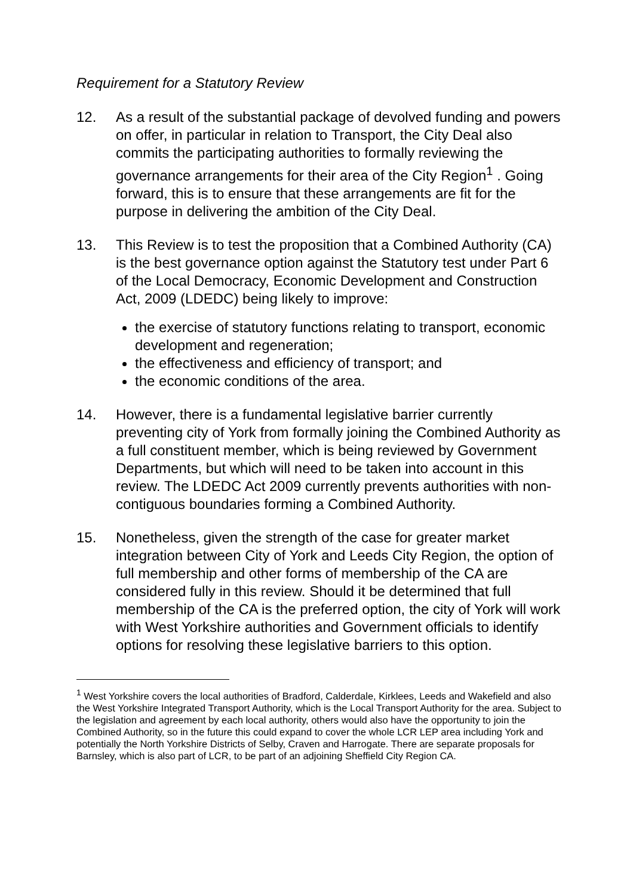Requirement for a Statutory Review
12. As a result of the substantial package of devolved funding and powers on offer, in particular in relation to Transport, the City Deal also commits the participating authorities to formally reviewing the governance arrangements for their area of the City Region<sup>1</sup> . Going forward, this is to ensure that these arrangements are fit for the purpose in delivering the ambition of the City Deal.
13. This Review is to test the proposition that a Combined Authority (CA) is the best governance option against the Statutory test under Part 6 of the Local Democracy, Economic Development and Construction Act, 2009 (LDEDC) being likely to improve:
the exercise of statutory functions relating to transport, economic development and regeneration;
the effectiveness and efficiency of transport; and
the economic conditions of the area.
14. However, there is a fundamental legislative barrier currently preventing city of York from formally joining the Combined Authority as a full constituent member, which is being reviewed by Government Departments, but which will need to be taken into account in this review. The LDEDC Act 2009 currently prevents authorities with non-contiguous boundaries forming a Combined Authority.
15. Nonetheless, given the strength of the case for greater market integration between City of York and Leeds City Region, the option of full membership and other forms of membership of the CA are considered fully in this review. Should it be determined that full membership of the CA is the preferred option, the city of York will work with West Yorkshire authorities and Government officials to identify options for resolving these legislative barriers to this option.
<sup>1</sup> West Yorkshire covers the local authorities of Bradford, Calderdale, Kirklees, Leeds and Wakefield and also the West Yorkshire Integrated Transport Authority, which is the Local Transport Authority for the area. Subject to the legislation and agreement by each local authority, others would also have the opportunity to join the Combined Authority, so in the future this could expand to cover the whole LCR LEP area including York and potentially the North Yorkshire Districts of Selby, Craven and Harrogate. There are separate proposals for Barnsley, which is also part of LCR, to be part of an adjoining Sheffield City Region CA.